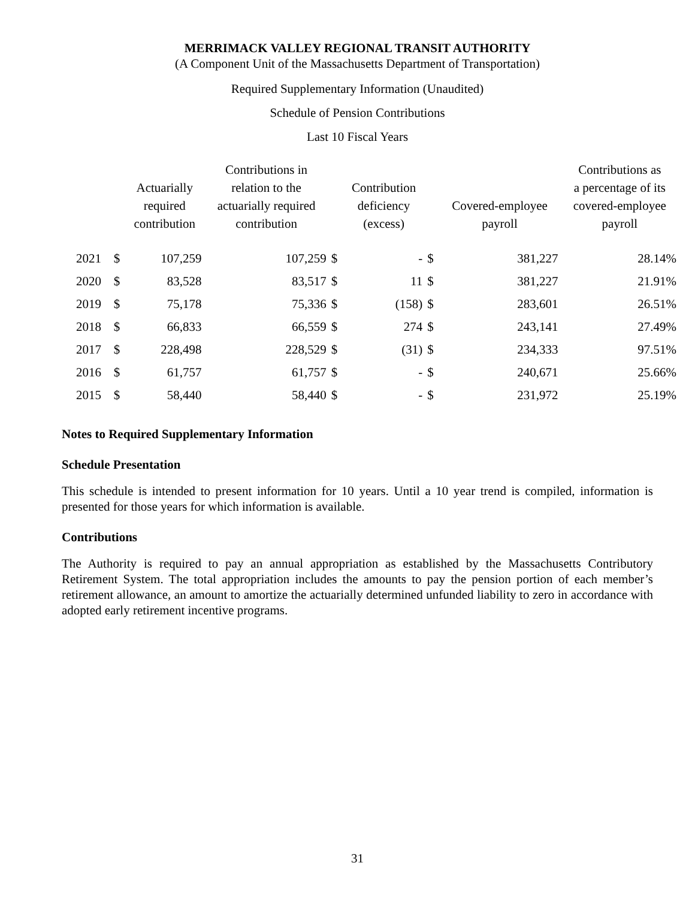MERRIMACK VALLEY REGIONAL TRANSIT AUTHORITY
(A Component Unit of the Massachusetts Department of Transportation)
Required Supplementary Information (Unaudited)
Schedule of Pension Contributions
Last 10 Fiscal Years
| | | Actuarially required contribution | Contributions in relation to the actuarially required contribution | | Contribution deficiency (excess) | | Covered-employee payroll | Contributions as a percentage of its covered-employee payroll |
| --- | --- | --- | --- | --- | --- | --- | --- | --- |
| 2021 | $ | 107,259 | 107,259 | $ | - | $ | 381,227 | 28.14% |
| 2020 | $ | 83,528 | 83,517 | $ | 11 | $ | 381,227 | 21.91% |
| 2019 | $ | 75,178 | 75,336 | $ | (158) | $ | 283,601 | 26.51% |
| 2018 | $ | 66,833 | 66,559 | $ | 274 | $ | 243,141 | 27.49% |
| 2017 | $ | 228,498 | 228,529 | $ | (31) | $ | 234,333 | 97.51% |
| 2016 | $ | 61,757 | 61,757 | $ | - | $ | 240,671 | 25.66% |
| 2015 | $ | 58,440 | 58,440 | $ | - | $ | 231,972 | 25.19% |
Notes to Required Supplementary Information
Schedule Presentation
This schedule is intended to present information for 10 years. Until a 10 year trend is compiled, information is presented for those years for which information is available.
Contributions
The Authority is required to pay an annual appropriation as established by the Massachusetts Contributory Retirement System. The total appropriation includes the amounts to pay the pension portion of each member’s retirement allowance, an amount to amortize the actuarially determined unfunded liability to zero in accordance with adopted early retirement incentive programs.
31